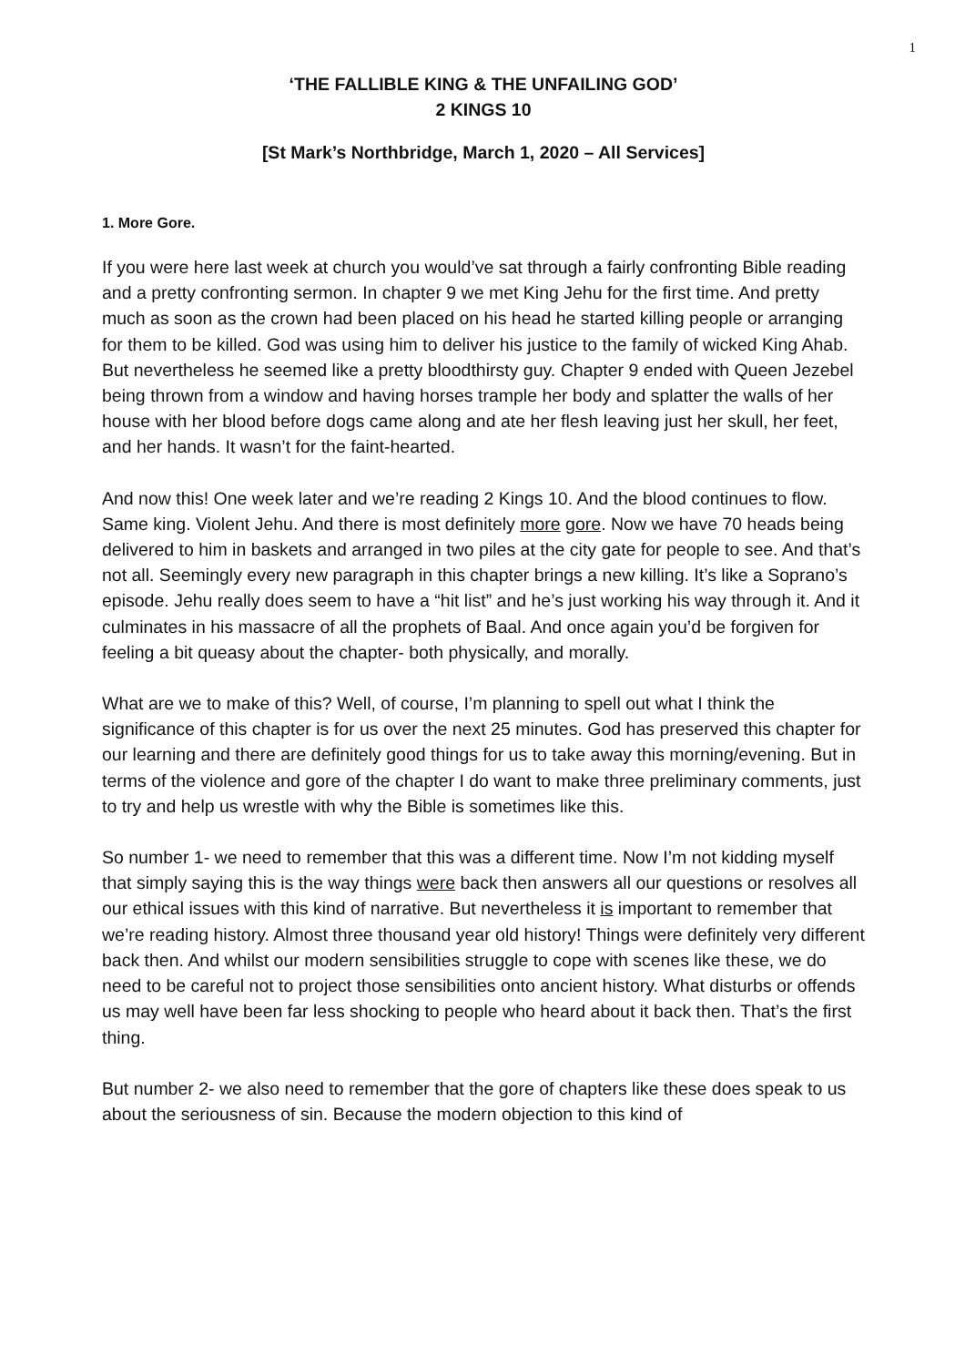1
‘THE FALLIBLE KING & THE UNFAILING GOD’
2 KINGS 10
[St Mark’s Northbridge, March 1, 2020 – All Services]
1. More Gore.
If you were here last week at church you would’ve sat through a fairly confronting Bible reading and a pretty confronting sermon. In chapter 9 we met King Jehu for the first time. And pretty much as soon as the crown had been placed on his head he started killing people or arranging for them to be killed. God was using him to deliver his justice to the family of wicked King Ahab. But nevertheless he seemed like a pretty bloodthirsty guy. Chapter 9 ended with Queen Jezebel being thrown from a window and having horses trample her body and splatter the walls of her house with her blood before dogs came along and ate her flesh leaving just her skull, her feet, and her hands. It wasn’t for the faint-hearted.
And now this! One week later and we’re reading 2 Kings 10. And the blood continues to flow. Same king. Violent Jehu. And there is most definitely more gore. Now we have 70 heads being delivered to him in baskets and arranged in two piles at the city gate for people to see. And that’s not all. Seemingly every new paragraph in this chapter brings a new killing. It’s like a Soprano’s episode. Jehu really does seem to have a “hit list” and he’s just working his way through it. And it culminates in his massacre of all the prophets of Baal. And once again you’d be forgiven for feeling a bit queasy about the chapter- both physically, and morally.
What are we to make of this? Well, of course, I’m planning to spell out what I think the significance of this chapter is for us over the next 25 minutes. God has preserved this chapter for our learning and there are definitely good things for us to take away this morning/evening. But in terms of the violence and gore of the chapter I do want to make three preliminary comments, just to try and help us wrestle with why the Bible is sometimes like this.
So number 1- we need to remember that this was a different time. Now I’m not kidding myself that simply saying this is the way things were back then answers all our questions or resolves all our ethical issues with this kind of narrative. But nevertheless it is important to remember that we’re reading history. Almost three thousand year old history! Things were definitely very different back then. And whilst our modern sensibilities struggle to cope with scenes like these, we do need to be careful not to project those sensibilities onto ancient history. What disturbs or offends us may well have been far less shocking to people who heard about it back then. That’s the first thing.
But number 2- we also need to remember that the gore of chapters like these does speak to us about the seriousness of sin. Because the modern objection to this kind of